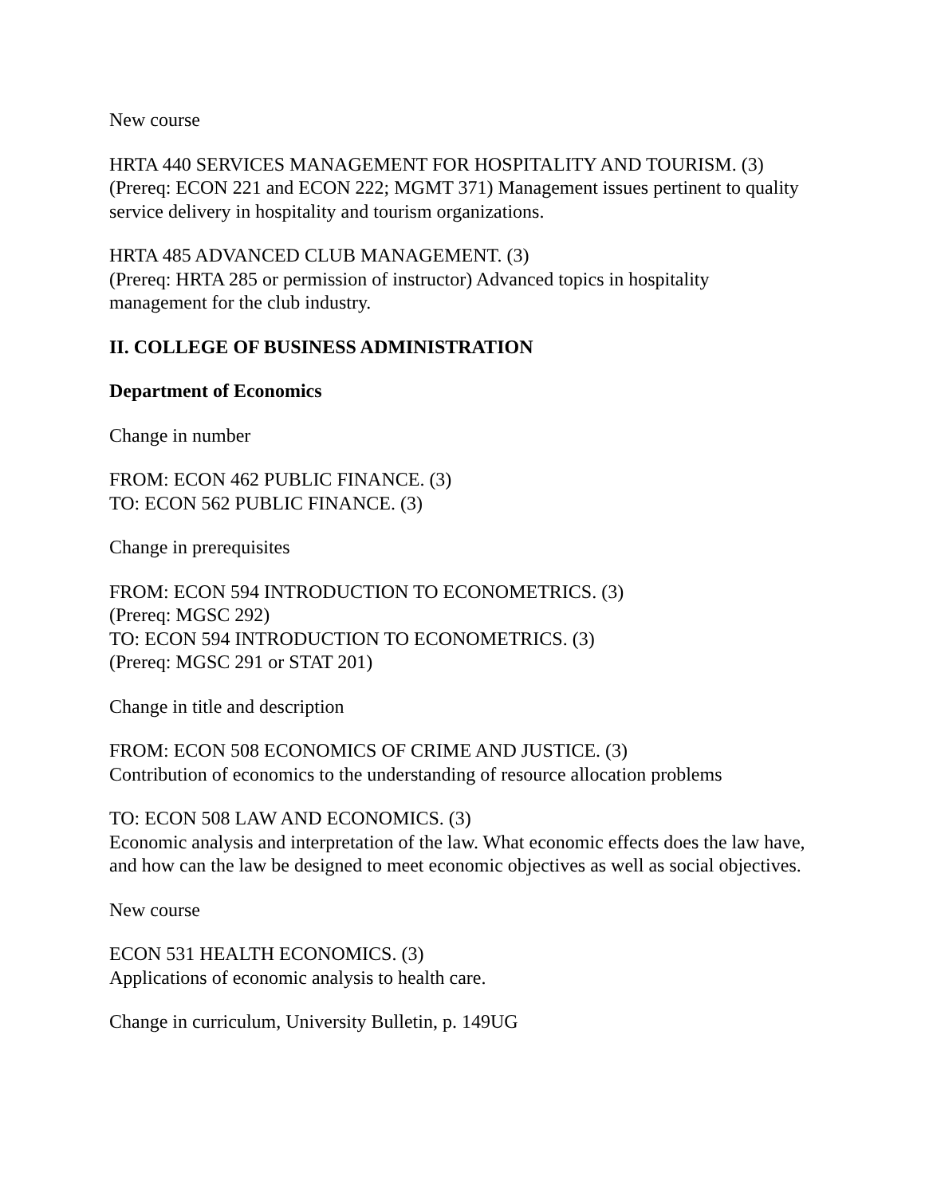New course
HRTA 440 SERVICES MANAGEMENT FOR HOSPITALITY AND TOURISM. (3)
(Prereq: ECON 221 and ECON 222; MGMT 371) Management issues pertinent to quality service delivery in hospitality and tourism organizations.
HRTA 485 ADVANCED CLUB MANAGEMENT. (3)
(Prereq: HRTA 285 or permission of instructor) Advanced topics in hospitality management for the club industry.
II. COLLEGE OF BUSINESS ADMINISTRATION
Department of Economics
Change in number
FROM: ECON 462 PUBLIC FINANCE. (3)
TO: ECON 562 PUBLIC FINANCE. (3)
Change in prerequisites
FROM: ECON 594 INTRODUCTION TO ECONOMETRICS. (3)
(Prereq: MGSC 292)
TO: ECON 594 INTRODUCTION TO ECONOMETRICS. (3)
(Prereq: MGSC 291 or STAT 201)
Change in title and description
FROM: ECON 508 ECONOMICS OF CRIME AND JUSTICE. (3)
Contribution of economics to the understanding of resource allocation problems
TO: ECON 508 LAW AND ECONOMICS. (3)
Economic analysis and interpretation of the law. What economic effects does the law have, and how can the law be designed to meet economic objectives as well as social objectives.
New course
ECON 531 HEALTH ECONOMICS. (3)
Applications of economic analysis to health care.
Change in curriculum, University Bulletin, p. 149UG